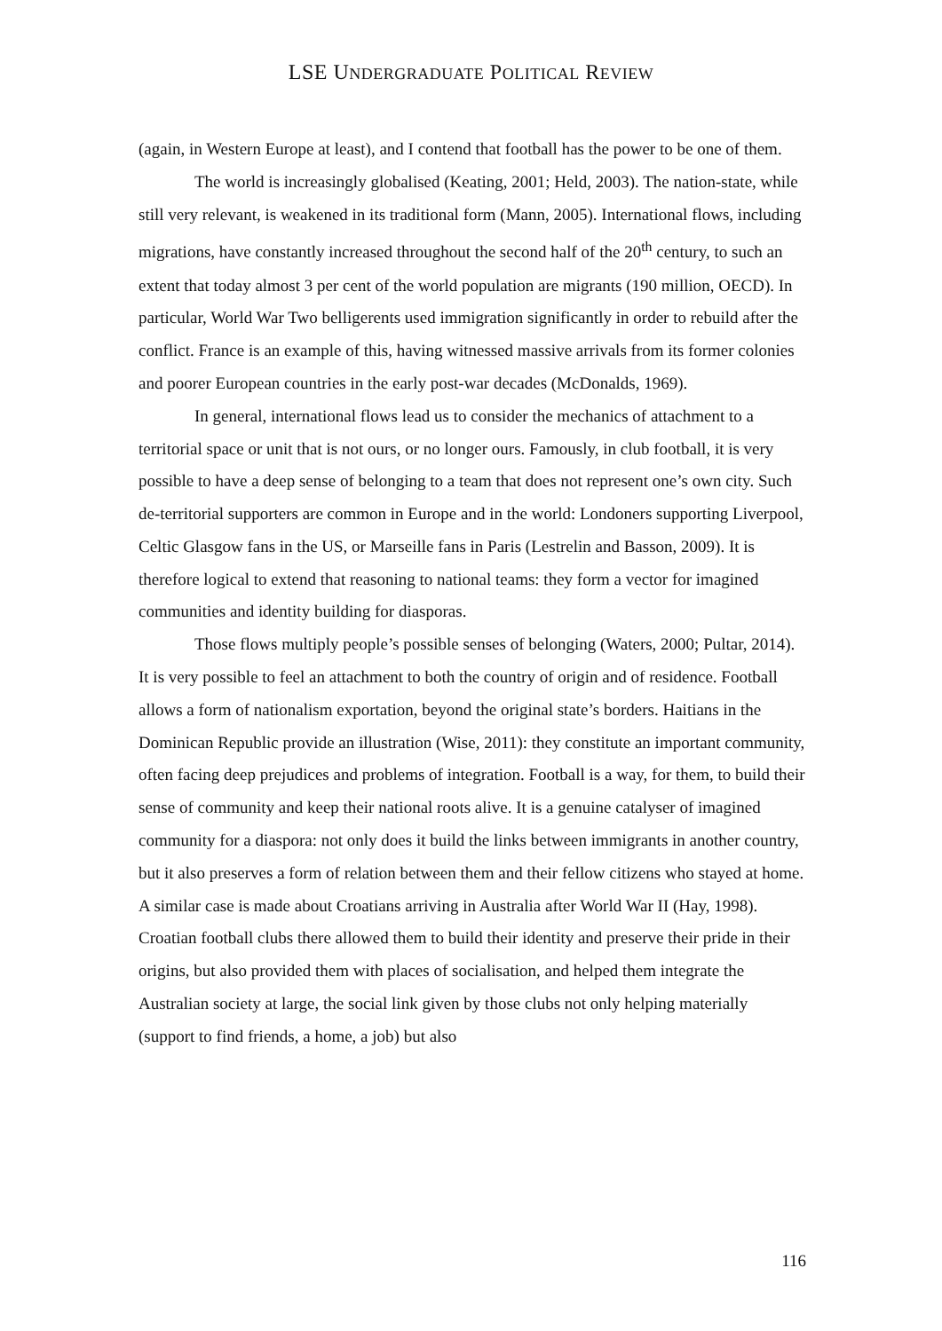LSE UNDERGRADUATE POLITICAL REVIEW
(again, in Western Europe at least), and I contend that football has the power to be one of them.
The world is increasingly globalised (Keating, 2001; Held, 2003). The nation-state, while still very relevant, is weakened in its traditional form (Mann, 2005). International flows, including migrations, have constantly increased throughout the second half of the 20<sup>th</sup> century, to such an extent that today almost 3 per cent of the world population are migrants (190 million, OECD). In particular, World War Two belligerents used immigration significantly in order to rebuild after the conflict. France is an example of this, having witnessed massive arrivals from its former colonies and poorer European countries in the early post-war decades (McDonalds, 1969).
In general, international flows lead us to consider the mechanics of attachment to a territorial space or unit that is not ours, or no longer ours. Famously, in club football, it is very possible to have a deep sense of belonging to a team that does not represent one’s own city. Such de-territorial supporters are common in Europe and in the world: Londoners supporting Liverpool, Celtic Glasgow fans in the US, or Marseille fans in Paris (Lestrelin and Basson, 2009). It is therefore logical to extend that reasoning to national teams: they form a vector for imagined communities and identity building for diasporas.
Those flows multiply people’s possible senses of belonging (Waters, 2000; Pultar, 2014). It is very possible to feel an attachment to both the country of origin and of residence. Football allows a form of nationalism exportation, beyond the original state’s borders. Haitians in the Dominican Republic provide an illustration (Wise, 2011): they constitute an important community, often facing deep prejudices and problems of integration. Football is a way, for them, to build their sense of community and keep their national roots alive. It is a genuine catalyser of imagined community for a diaspora: not only does it build the links between immigrants in another country, but it also preserves a form of relation between them and their fellow citizens who stayed at home. A similar case is made about Croatians arriving in Australia after World War II (Hay, 1998). Croatian football clubs there allowed them to build their identity and preserve their pride in their origins, but also provided them with places of socialisation, and helped them integrate the Australian society at large, the social link given by those clubs not only helping materially (support to find friends, a home, a job) but also
116